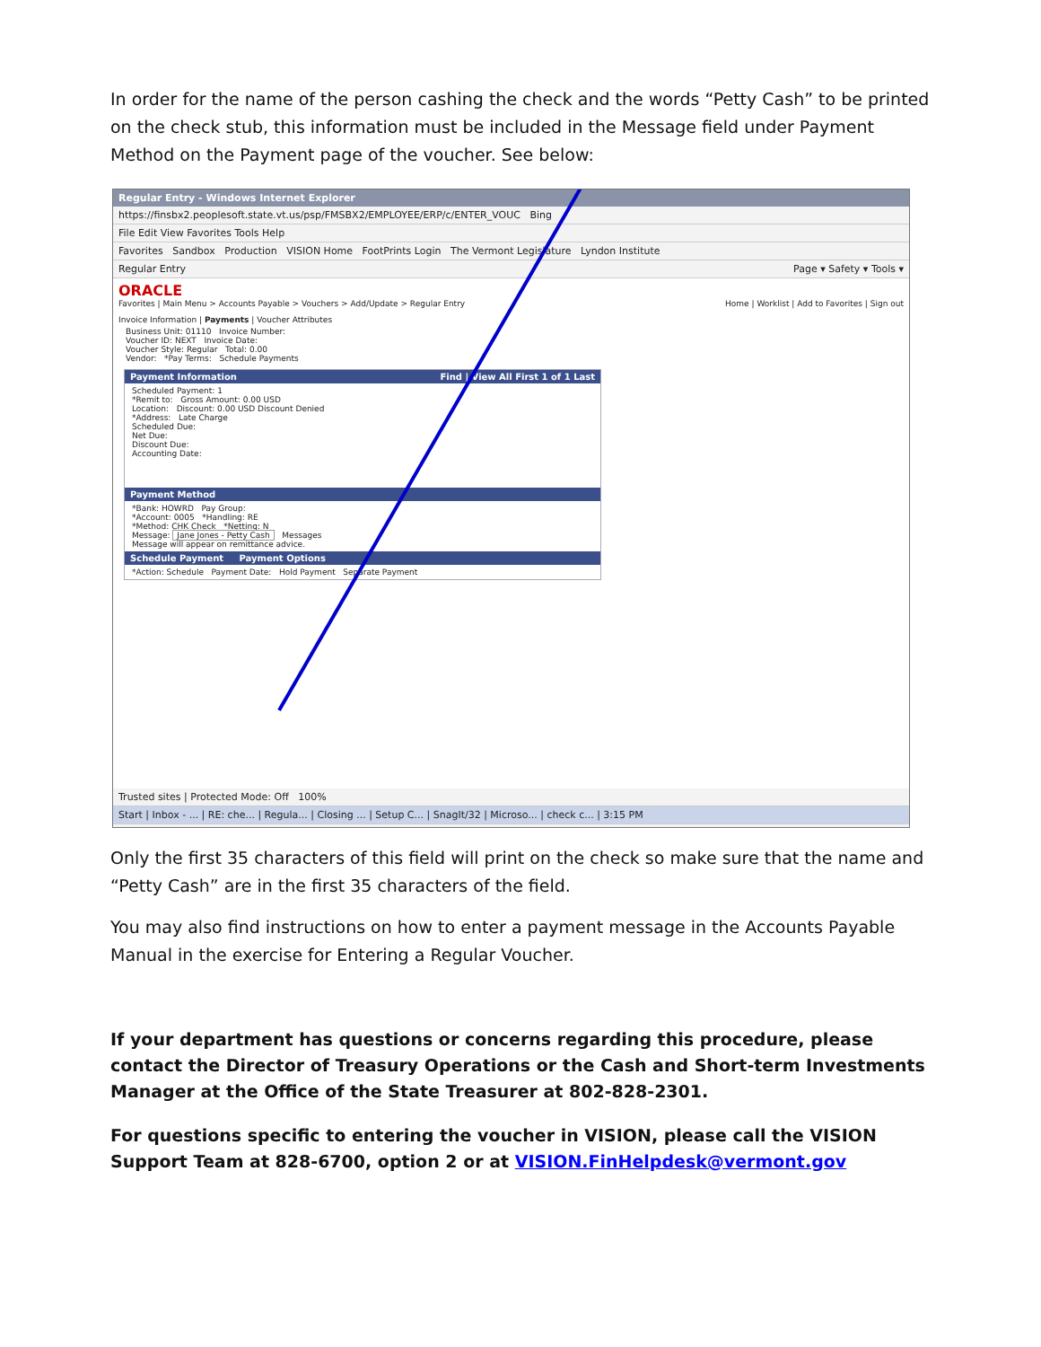In order for the name of the person cashing the check and the words “Petty Cash” to be printed on the check stub, this information must be included in the Message field under Payment Method on the Payment page of the voucher. See below:
Regular Entry - Windows Internet Explorer
https://finsbx2.peoplesoft.state.vt.us/psp/FMSBX2/EMPLOYEE/ERP/c/ENTER_VOUC Bing
File Edit View Favorites Tools Help
Favorites Sandbox Production VISION Home FootPrints Login The Vermont Legislature Lyndon Institute
Regular Entry Page ▾ Safety ▾ Tools ▾
ORACLE
Favorites | Main Menu > Accounts Payable > Vouchers > Add/Update > Regular Entry Home | Worklist | Add to Favorites | Sign out
Invoice Information | Payments | Voucher Attributes
Business Unit: 01110 Invoice Number:
Voucher ID: NEXT Invoice Date:
Voucher Style: Regular Total: 0.00
Vendor: *Pay Terms: Schedule Payments
Payment Information Find | View All First 1 of 1 Last
Scheduled Payment: 1
*Remit to: Gross Amount: 0.00 USD
Location: Discount: 0.00 USD Discount Denied
*Address: Late Charge
Scheduled Due:
Net Due:
Discount Due:
Accounting Date:
Payment Method
*Bank: HOWRD Pay Group:
*Account: 0005 *Handling: RE
*Method: CHK Check *Netting: N
Message: Jane Jones - Petty Cash Messages
Message will appear on remittance advice.
Schedule Payment Payment Options
*Action: Schedule Payment Date: Hold Payment Separate Payment
Trusted sites | Protected Mode: Off 100%
Start | Inbox - ... | RE: che... | Regula... | Closing ... | Setup C... | SnagIt/32 | Microso... | check c... | 3:15 PM
Only the first 35 characters of this field will print on the check so make sure that the name and “Petty Cash” are in the first 35 characters of the field.
You may also find instructions on how to enter a payment message in the Accounts Payable Manual in the exercise for Entering a Regular Voucher.
If your department has questions or concerns regarding this procedure, please contact the Director of Treasury Operations or the Cash and Short-term Investments Manager at the Office of the State Treasurer at 802-828-2301.
For questions specific to entering the voucher in VISION, please call the VISION Support Team at 828-6700, option 2 or at VISION.FinHelpdesk@vermont.gov